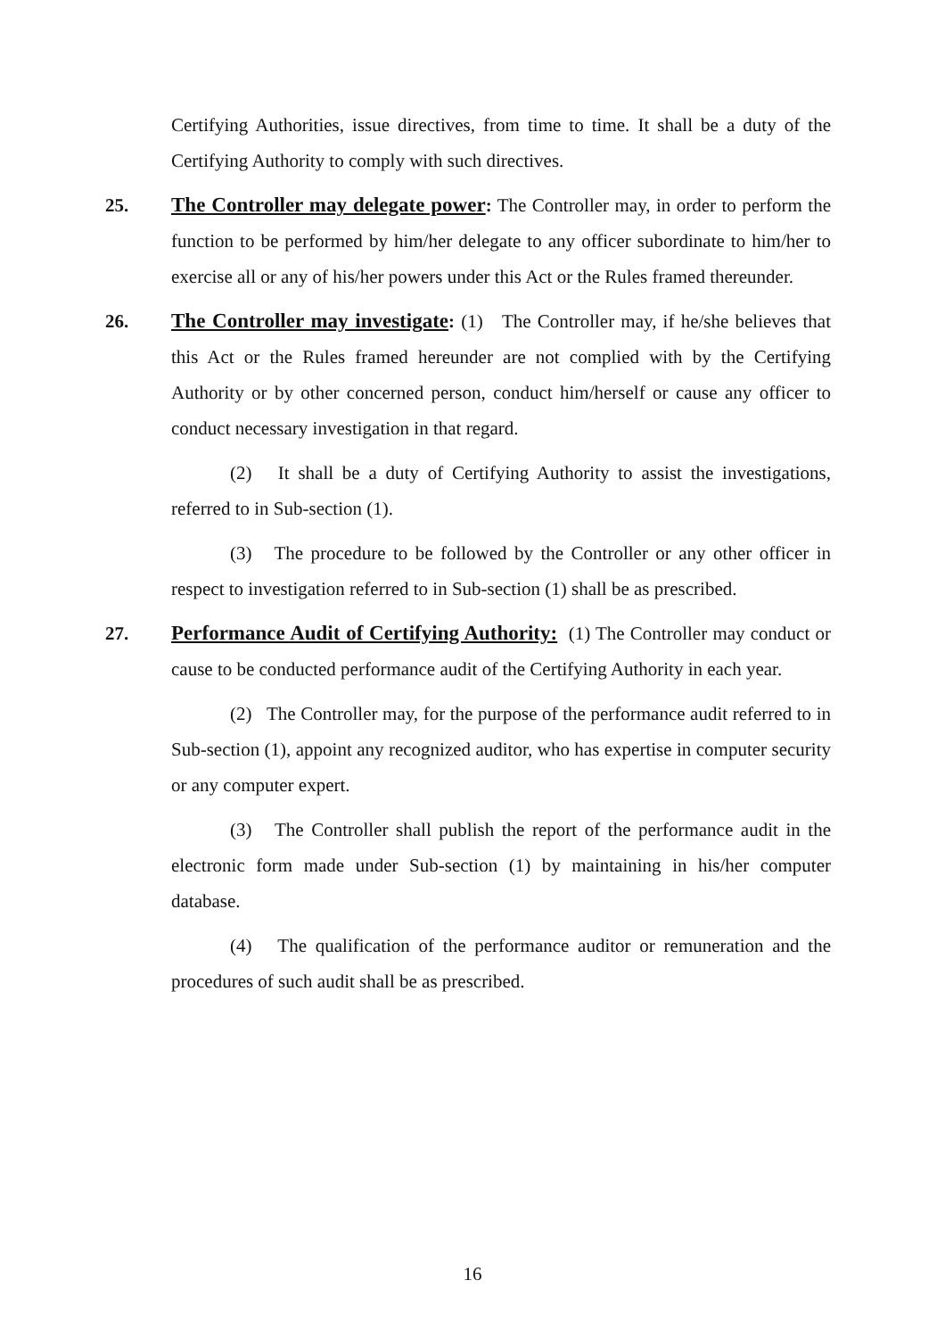Certifying Authorities, issue directives, from time to time. It shall be a duty of the Certifying Authority to comply with such directives.
25. The Controller may delegate power: The Controller may, in order to perform the function to be performed by him/her delegate to any officer subordinate to him/her to exercise all or any of his/her powers under this Act or the Rules framed thereunder.
26. The Controller may investigate: (1) The Controller may, if he/she believes that this Act or the Rules framed hereunder are not complied with by the Certifying Authority or by other concerned person, conduct him/herself or cause any officer to conduct necessary investigation in that regard.
(2) It shall be a duty of Certifying Authority to assist the investigations, referred to in Sub-section (1).
(3) The procedure to be followed by the Controller or any other officer in respect to investigation referred to in Sub-section (1) shall be as prescribed.
27. Performance Audit of Certifying Authority: (1) The Controller may conduct or cause to be conducted performance audit of the Certifying Authority in each year.
(2) The Controller may, for the purpose of the performance audit referred to in Sub-section (1), appoint any recognized auditor, who has expertise in computer security or any computer expert.
(3) The Controller shall publish the report of the performance audit in the electronic form made under Sub-section (1) by maintaining in his/her computer database.
(4) The qualification of the performance auditor or remuneration and the procedures of such audit shall be as prescribed.
16